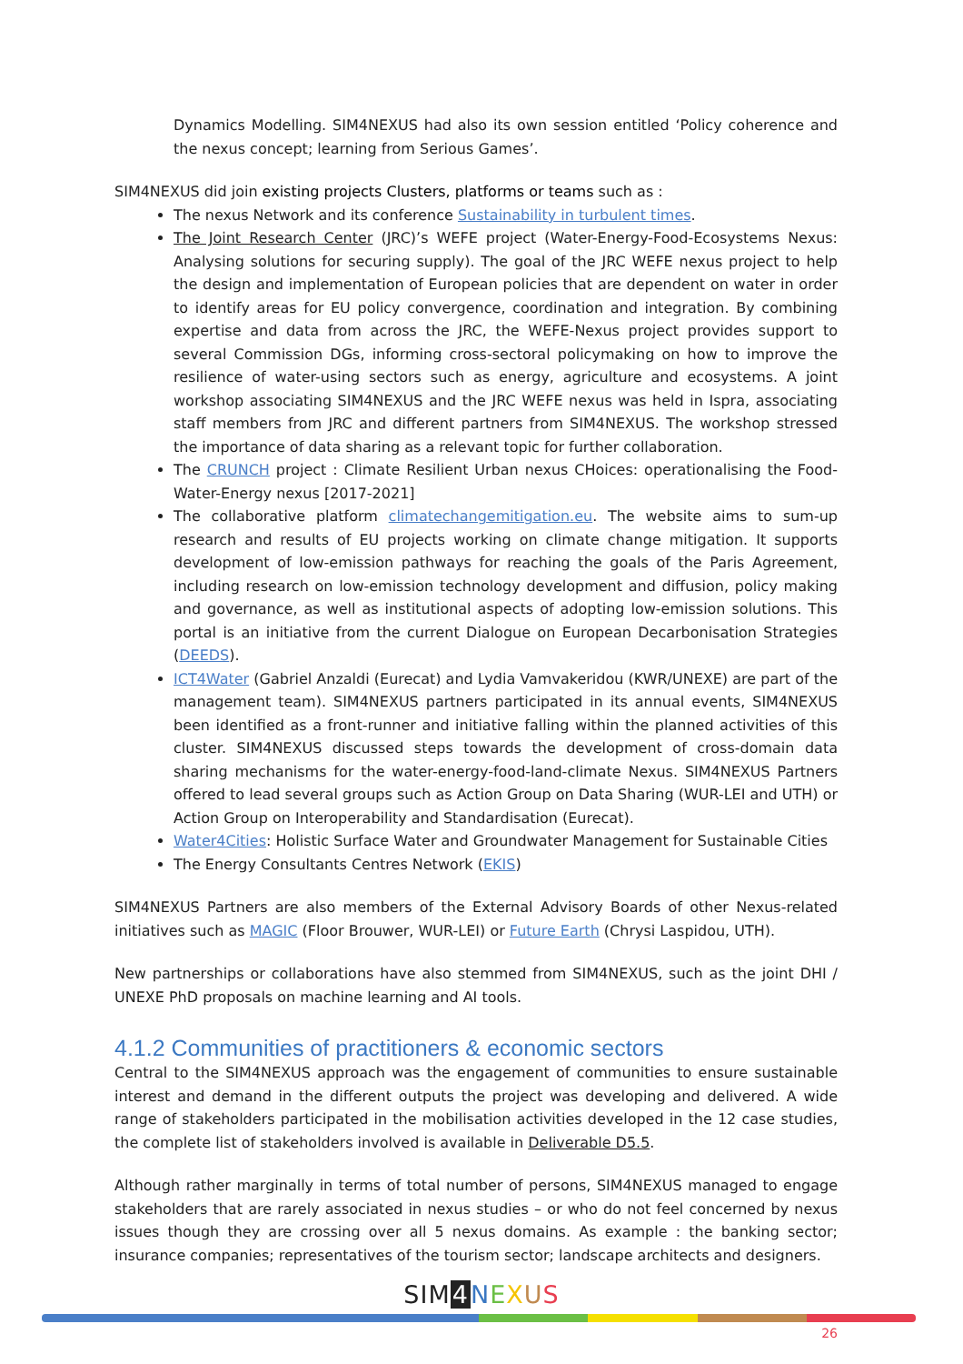Dynamics Modelling. SIM4NEXUS had also its own session entitled ‘Policy coherence and the nexus concept; learning from Serious Games’.
SIM4NEXUS did join existing projects Clusters, platforms or teams such as :
The nexus Network and its conference Sustainability in turbulent times.
The Joint Research Center (JRC)’s WEFE project (Water-Energy-Food-Ecosystems Nexus: Analysing solutions for securing supply). The goal of the JRC WEFE nexus project to help the design and implementation of European policies that are dependent on water in order to identify areas for EU policy convergence, coordination and integration. By combining expertise and data from across the JRC, the WEFE-Nexus project provides support to several Commission DGs, informing cross-sectoral policymaking on how to improve the resilience of water-using sectors such as energy, agriculture and ecosystems. A joint workshop associating SIM4NEXUS and the JRC WEFE nexus was held in Ispra, associating staff members from JRC and different partners from SIM4NEXUS. The workshop stressed the importance of data sharing as a relevant topic for further collaboration.
The CRUNCH project : Climate Resilient Urban nexus CHoices: operationalising the Food-Water-Energy nexus [2017-2021]
The collaborative platform climatechangemitigation.eu. The website aims to sum-up research and results of EU projects working on climate change mitigation. It supports development of low-emission pathways for reaching the goals of the Paris Agreement, including research on low-emission technology development and diffusion, policy making and governance, as well as institutional aspects of adopting low-emission solutions. This portal is an initiative from the current Dialogue on European Decarbonisation Strategies (DEEDS).
ICT4Water (Gabriel Anzaldi (Eurecat) and Lydia Vamvakeridou (KWR/UNEXE) are part of the management team). SIM4NEXUS partners participated in its annual events, SIM4NEXUS been identified as a front-runner and initiative falling within the planned activities of this cluster. SIM4NEXUS discussed steps towards the development of cross-domain data sharing mechanisms for the water-energy-food-land-climate Nexus. SIM4NEXUS Partners offered to lead several groups such as Action Group on Data Sharing (WUR-LEI and UTH) or Action Group on Interoperability and Standardisation (Eurecat).
Water4Cities: Holistic Surface Water and Groundwater Management for Sustainable Cities
The Energy Consultants Centres Network (EKIS)
SIM4NEXUS Partners are also members of the External Advisory Boards of other Nexus-related initiatives such as MAGIC (Floor Brouwer, WUR-LEI) or Future Earth (Chrysi Laspidou, UTH).
New partnerships or collaborations have also stemmed from SIM4NEXUS, such as the joint DHI / UNEXE PhD proposals on machine learning and AI tools.
4.1.2 Communities of practitioners & economic sectors
Central to the SIM4NEXUS approach was the engagement of communities to ensure sustainable interest and demand in the different outputs the project was developing and delivered. A wide range of stakeholders participated in the mobilisation activities developed in the 12 case studies, the complete list of stakeholders involved is available in Deliverable D5.5.
Although rather marginally in terms of total number of persons, SIM4NEXUS managed to engage stakeholders that are rarely associated in nexus studies – or who do not feel concerned by nexus issues though they are crossing over all 5 nexus domains. As example : the banking sector; insurance companies; representatives of the tourism sector; landscape architects and designers.
SIM 4 NEXUS
26